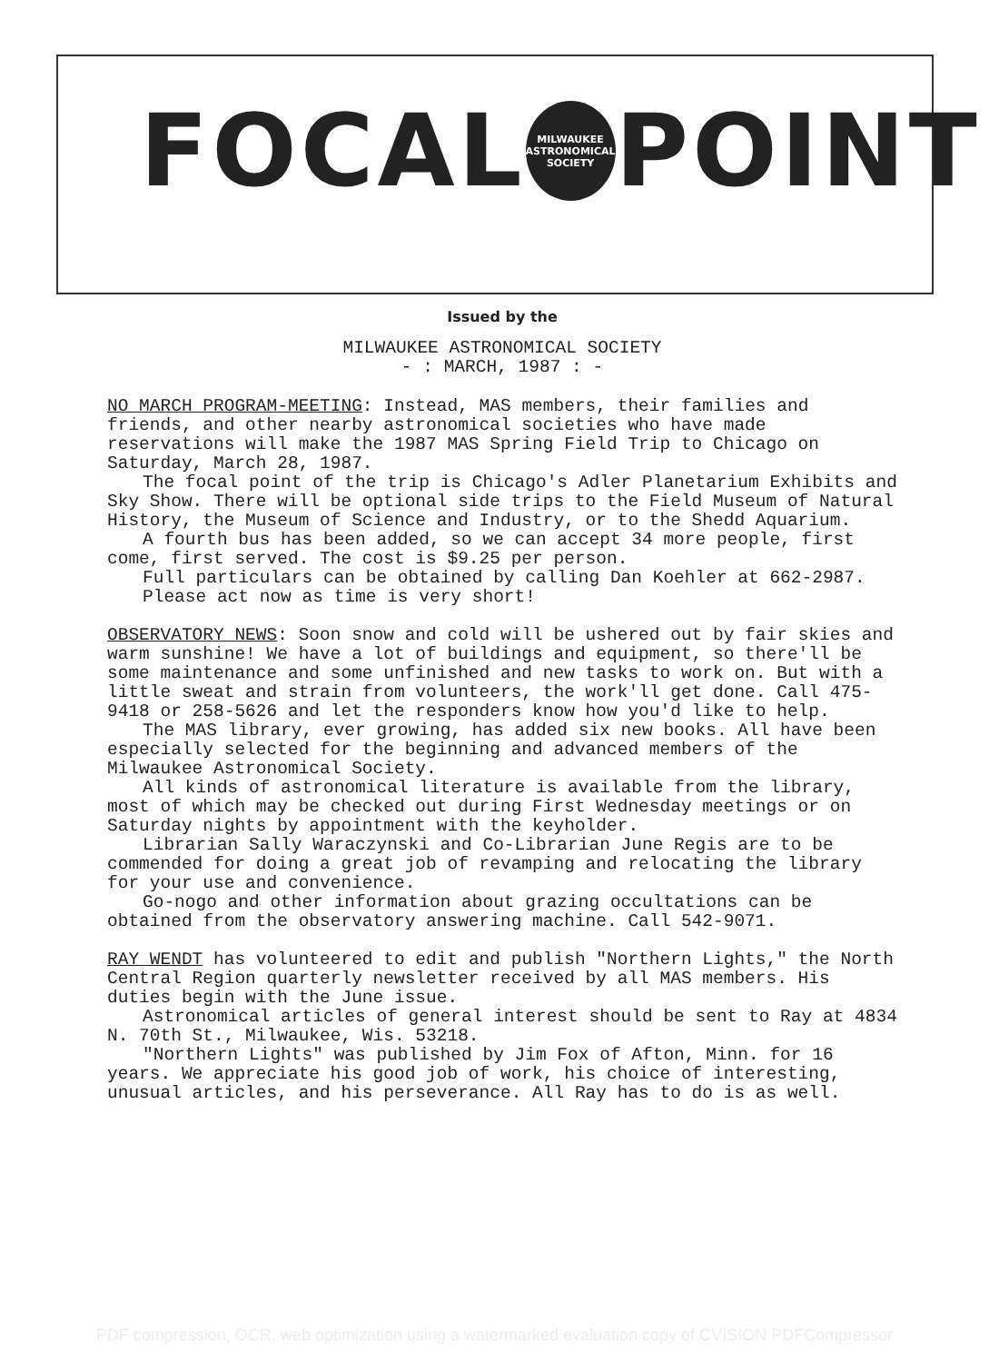FOCAL
MILWAUKEE ASTRONOMICAL SOCIETY
POINT
Issued by the
MILWAUKEE ASTRONOMICAL SOCIETY
- : MARCH, 1987 : -
NO MARCH PROGRAM-MEETING: Instead, MAS members, their families and friends, and other nearby astronomical societies who have made reservations will make the 1987 MAS Spring Field Trip to Chicago on Saturday, March 28, 1987.
The focal point of the trip is Chicago's Adler Planetarium Exhibits and Sky Show. There will be optional side trips to the Field Museum of Natural History, the Museum of Science and Industry, or to the Shedd Aquarium.
A fourth bus has been added, so we can accept 34 more people, first come, first served. The cost is $9.25 per person.
Full particulars can be obtained by calling Dan Koehler at 662-2987.
Please act now as time is very short!
OBSERVATORY NEWS: Soon snow and cold will be ushered out by fair skies and warm sunshine! We have a lot of buildings and equipment, so there'll be some maintenance and some unfinished and new tasks to work on. But with a little sweat and strain from volunteers, the work'll get done. Call 475-9418 or 258-5626 and let the responders know how you'd like to help.
The MAS library, ever growing, has added six new books. All have been especially selected for the beginning and advanced members of the Milwaukee Astronomical Society.
All kinds of astronomical literature is available from the library, most of which may be checked out during First Wednesday meetings or on Saturday nights by appointment with the keyholder.
Librarian Sally Waraczynski and Co-Librarian June Regis are to be commended for doing a great job of revamping and relocating the library for your use and convenience.
Go-nogo and other information about grazing occultations can be obtained from the observatory answering machine. Call 542-9071.
RAY WENDT has volunteered to edit and publish "Northern Lights," the North Central Region quarterly newsletter received by all MAS members. His duties begin with the June issue.
Astronomical articles of general interest should be sent to Ray at 4834 N. 70th St., Milwaukee, Wis. 53218.
"Northern Lights" was published by Jim Fox of Afton, Minn. for 16 years. We appreciate his good job of work, his choice of interesting, unusual articles, and his perseverance. All Ray has to do is as well.
PDF compression, OCR, web optimization using a watermarked evaluation copy of CVISION PDFCompressor